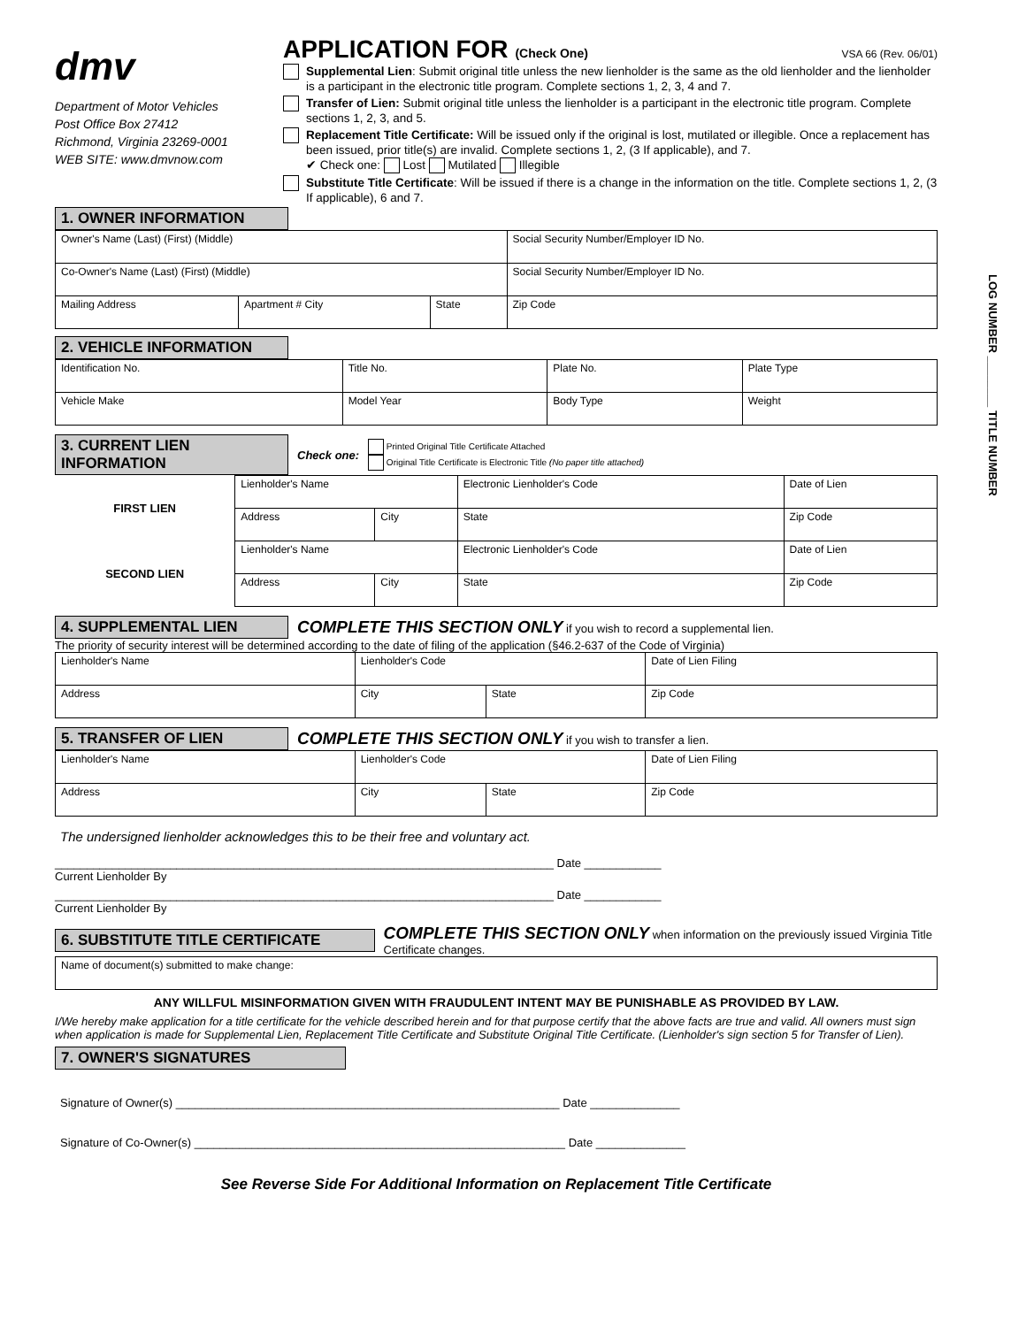LOG NUMBER ________ TITLE NUMBER
dmv
Department of Motor Vehicles
Post Office Box 27412
Richmond, Virginia 23269-0001
WEB SITE: www.dmvnow.com
VSA 66 (Rev. 06/01)
APPLICATION FOR (Check One)
Supplemental Lien: Submit original title unless the new lienholder is the same as the old lienholder and the lienholder is a participant in the electronic title program. Complete sections 1, 2, 3, 4 and 7.
Transfer of Lien: Submit original title unless the lienholder is a participant in the electronic title program. Complete sections 1, 2, 3, and 5.
Replacement Title Certificate: Will be issued only if the original is lost, mutilated or illegible. Once a replacement has been issued, prior title(s) are invalid. Complete sections 1, 2, (3 If applicable), and 7.
✔ Check one: Lost Mutilated Illegible
Substitute Title Certificate: Will be issued if there is a change in the information on the title. Complete sections 1, 2, (3 If applicable), 6 and 7.
1. OWNER INFORMATION
| Owner's Name (Last) (First) (Middle) | | | Social Security Number/Employer ID No. |
| Co-Owner's Name (Last) (First) (Middle) | | | Social Security Number/Employer ID No. |
| Mailing Address | Apartment # City | State | Zip Code |
2. VEHICLE INFORMATION
| Identification No. | Title No. | | Plate No. | Plate Type |
| Vehicle Make | Model Year | Body Type | | Weight |
3. CURRENT LIEN INFORMATION
Check one:
Printed Original Title Certificate Attached
Original Title Certificate is Electronic Title (No paper title attached)
| FIRST LIEN | Lienholder's Name | | Electronic Lienholder's Code | Date of Lien |
| | Address | City | State | Zip Code |
| SECOND LIEN | Lienholder's Name | | Electronic Lienholder's Code | Date of Lien |
| | Address | City | State | Zip Code |
4. SUPPLEMENTAL LIEN
COMPLETE THIS SECTION ONLY if you wish to record a supplemental lien.
The priority of security interest will be determined according to the date of filing of the application (§46.2-637 of the Code of Virginia)
| Lienholder's Name | Lienholder's Code | | Date of Lien Filing |
| Address | City | State | Zip Code |
5. TRANSFER OF LIEN
COMPLETE THIS SECTION ONLY if you wish to transfer a lien.
| Lienholder's Name | Lienholder's Code | | Date of Lien Filing |
| Address | City | State | Zip Code |
The undersigned lienholder acknowledges this to be their free and voluntary act.
______________________________________________________________________________ Date ____________
Current Lienholder By
______________________________________________________________________________ Date ____________
Current Lienholder By
6. SUBSTITUTE TITLE CERTIFICATE
COMPLETE THIS SECTION ONLY when information on the previously issued Virginia Title Certificate changes.
| Name of document(s) submitted to make change: |
ANY WILLFUL MISINFORMATION GIVEN WITH FRAUDULENT INTENT MAY BE PUNISHABLE AS PROVIDED BY LAW.
I/We hereby make application for a title certificate for the vehicle described herein and for that purpose certify that the above facts are true and valid. All owners must sign when application is made for Supplemental Lien, Replacement Title Certificate and Substitute Original Title Certificate. (Lienholder's sign section 5 for Transfer of Lien).
7. OWNER'S SIGNATURES
Signature of Owner(s) ____________________________________________________________ Date ______________
Signature of Co-Owner(s) __________________________________________________________ Date ______________
See Reverse Side For Additional Information on Replacement Title Certificate